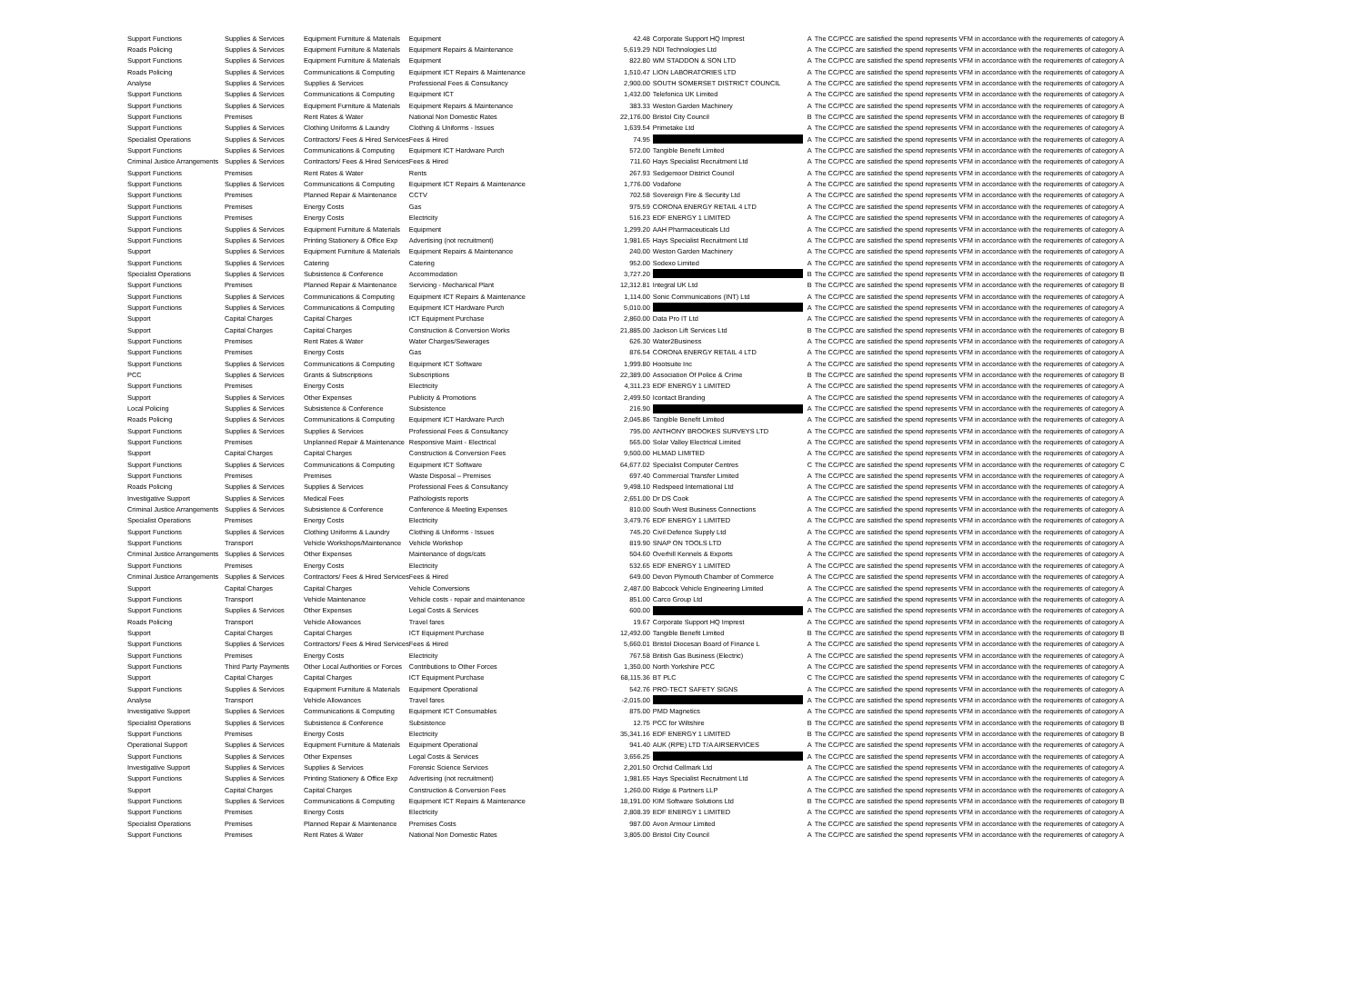| Support Functions | Supplies & Services | Equipment Furniture & Materials | Equipment | 42.48 | Corporate Support HQ Imprest | A | The CC/PCC are satisfied the spend represents VFM in accordance with the requirements of category A |
| Roads Policing | Supplies & Services | Equipment Furniture & Materials | Equipment Repairs & Maintenance | 5,619.29 | NDI Technologies Ltd | A | The CC/PCC are satisfied the spend represents VFM in accordance with the requirements of category A |
| Support Functions | Supplies & Services | Equipment Furniture & Materials | Equipment | 822.80 | WM STADDON & SON LTD | A | The CC/PCC are satisfied the spend represents VFM in accordance with the requirements of category A |
| Roads Policing | Supplies & Services | Communications & Computing | Equipment ICT Repairs & Maintenance | 1,510.47 | LION LABORATORIES LTD | A | The CC/PCC are satisfied the spend represents VFM in accordance with the requirements of category A |
| Analyse | Supplies & Services | Supplies & Services | Professional Fees & Consultancy | 2,900.00 | SOUTH SOMERSET DISTRICT COUNCIL | A | The CC/PCC are satisfied the spend represents VFM in accordance with the requirements of category A |
| Support Functions | Supplies & Services | Communications & Computing | Equipment ICT | 1,432.00 | Telefonica UK Limited | A | The CC/PCC are satisfied the spend represents VFM in accordance with the requirements of category A |
| Support Functions | Supplies & Services | Equipment Furniture & Materials | Equipment Repairs & Maintenance | 383.33 | Weston Garden Machinery | A | The CC/PCC are satisfied the spend represents VFM in accordance with the requirements of category A |
| Support Functions | Premises | Rent Rates & Water | National Non Domestic Rates | 22,176.00 | Bristol City Council | B | The CC/PCC are satisfied the spend represents VFM in accordance with the requirements of category B |
| Support Functions | Supplies & Services | Clothing Uniforms & Laundry | Clothing & Uniforms - Issues | 1,639.54 | Primetake Ltd | A | The CC/PCC are satisfied the spend represents VFM in accordance with the requirements of category A |
| Specialist Operations | Supplies & Services | Contractors/ Fees & Hired Services | Fees & Hired | 74.95 | | A | The CC/PCC are satisfied the spend represents VFM in accordance with the requirements of category A |
| Support Functions | Supplies & Services | Communications & Computing | Equipment ICT Hardware Purch | 572.00 | Tangible Benefit Limited | A | The CC/PCC are satisfied the spend represents VFM in accordance with the requirements of category A |
| Criminal Justice Arrangements | Supplies & Services | Contractors/ Fees & Hired Services | Fees & Hired | 711.60 | Hays Specialist Recruitment Ltd | A | The CC/PCC are satisfied the spend represents VFM in accordance with the requirements of category A |
| Support Functions | Premises | Rent Rates & Water | Rents | 267.93 | Sedgemoor District Council | A | The CC/PCC are satisfied the spend represents VFM in accordance with the requirements of category A |
| Support Functions | Supplies & Services | Communications & Computing | Equipment ICT Repairs & Maintenance | 1,776.00 | Vodafone | A | The CC/PCC are satisfied the spend represents VFM in accordance with the requirements of category A |
| Support Functions | Premises | Planned Repair & Maintenance | CCTV | 702.58 | Sovereign Fire & Security Ltd | A | The CC/PCC are satisfied the spend represents VFM in accordance with the requirements of category A |
| Support Functions | Premises | Energy Costs | Gas | 975.59 | CORONA ENERGY RETAIL 4 LTD | A | The CC/PCC are satisfied the spend represents VFM in accordance with the requirements of category A |
| Support Functions | Premises | Energy Costs | Electricity | 516.23 | EDF ENERGY 1 LIMITED | A | The CC/PCC are satisfied the spend represents VFM in accordance with the requirements of category A |
| Support Functions | Supplies & Services | Equipment Furniture & Materials | Equipment | 1,299.20 | AAH Pharmaceuticals Ltd | A | The CC/PCC are satisfied the spend represents VFM in accordance with the requirements of category A |
| Support Functions | Supplies & Services | Printing Stationery & Office Exp | Advertising (not recruitment) | 1,981.65 | Hays Specialist Recruitment Ltd | A | The CC/PCC are satisfied the spend represents VFM in accordance with the requirements of category A |
| Support | Supplies & Services | Equipment Furniture & Materials | Equipment Repairs & Maintenance | 240.00 | Weston Garden Machinery | A | The CC/PCC are satisfied the spend represents VFM in accordance with the requirements of category A |
| Support Functions | Supplies & Services | Catering | Catering | 952.00 | Sodexo Limited | A | The CC/PCC are satisfied the spend represents VFM in accordance with the requirements of category A |
| Specialist Operations | Supplies & Services | Subsistence & Conference | Accommodation | 3,727.20 | | B | The CC/PCC are satisfied the spend represents VFM in accordance with the requirements of category B |
| Support Functions | Premises | Planned Repair & Maintenance | Servicing - Mechanical Plant | 12,312.81 | Integral UK Ltd | B | The CC/PCC are satisfied the spend represents VFM in accordance with the requirements of category B |
| Support Functions | Supplies & Services | Communications & Computing | Equipment ICT Repairs & Maintenance | 1,114.00 | Sonic Communications (INT) Ltd | A | The CC/PCC are satisfied the spend represents VFM in accordance with the requirements of category A |
| Support Functions | Supplies & Services | Communications & Computing | Equipment ICT Hardware Purch | 5,010.00 | | A | The CC/PCC are satisfied the spend represents VFM in accordance with the requirements of category A |
| Support | Capital Charges | Capital Charges | ICT Equipment Purchase | 2,860.00 | Data Pro IT Ltd | A | The CC/PCC are satisfied the spend represents VFM in accordance with the requirements of category A |
| Support | Capital Charges | Capital Charges | Construction & Conversion Works | 21,885.00 | Jackson Lift Services Ltd | B | The CC/PCC are satisfied the spend represents VFM in accordance with the requirements of category B |
| Support Functions | Premises | Rent Rates & Water | Water Charges/Sewerages | 626.30 | Water2Business | A | The CC/PCC are satisfied the spend represents VFM in accordance with the requirements of category A |
| Support Functions | Premises | Energy Costs | Gas | 876.54 | CORONA ENERGY RETAIL 4 LTD | A | The CC/PCC are satisfied the spend represents VFM in accordance with the requirements of category A |
| Support Functions | Supplies & Services | Communications & Computing | Equipment ICT Software | 1,999.80 | Hootsuite Inc | A | The CC/PCC are satisfied the spend represents VFM in accordance with the requirements of category A |
| PCC | Supplies & Services | Grants & Subscriptions | Subscriptions | 22,389.00 | Association Of Police & Crime | B | The CC/PCC are satisfied the spend represents VFM in accordance with the requirements of category B |
| Support Functions | Premises | Energy Costs | Electricity | 4,311.23 | EDF ENERGY 1 LIMITED | A | The CC/PCC are satisfied the spend represents VFM in accordance with the requirements of category A |
| Support | Supplies & Services | Other Expenses | Publicity & Promotions | 2,499.50 | Icontact Branding | A | The CC/PCC are satisfied the spend represents VFM in accordance with the requirements of category A |
| Local Policing | Supplies & Services | Subsistence & Conference | Subsistence | 216.90 | | A | The CC/PCC are satisfied the spend represents VFM in accordance with the requirements of category A |
| Roads Policing | Supplies & Services | Communications & Computing | Equipment ICT Hardware Purch | 2,045.86 | Tangible Benefit Limited | A | The CC/PCC are satisfied the spend represents VFM in accordance with the requirements of category A |
| Support Functions | Supplies & Services | Supplies & Services | Professional Fees & Consultancy | 795.00 | ANTHONY BROOKES SURVEYS LTD | A | The CC/PCC are satisfied the spend represents VFM in accordance with the requirements of category A |
| Support Functions | Premises | Unplanned Repair & Maintenance | Responsive Maint - Electrical | 565.00 | Solar Valley Electrical Limited | A | The CC/PCC are satisfied the spend represents VFM in accordance with the requirements of category A |
| Support | Capital Charges | Capital Charges | Construction & Conversion Fees | 9,500.00 | HLMAD LIMITED | A | The CC/PCC are satisfied the spend represents VFM in accordance with the requirements of category A |
| Support Functions | Supplies & Services | Communications & Computing | Equipment ICT Software | 64,677.02 | Specialist Computer Centres | C | The CC/PCC are satisfied the spend represents VFM in accordance with the requirements of category C |
| Support Functions | Premises | Premises | Waste Disposal – Premises | 697.40 | Commercial Transfer Limited | A | The CC/PCC are satisfied the spend represents VFM in accordance with the requirements of category A |
| Roads Policing | Supplies & Services | Supplies & Services | Professional Fees & Consultancy | 9,498.10 | Redspeed International Ltd | A | The CC/PCC are satisfied the spend represents VFM in accordance with the requirements of category A |
| Investigative Support | Supplies & Services | Medical Fees | Pathologists reports | 2,651.00 | Dr DS Cook | A | The CC/PCC are satisfied the spend represents VFM in accordance with the requirements of category A |
| Criminal Justice Arrangements | Supplies & Services | Subsistence & Conference | Conference & Meeting Expenses | 810.00 | South West Business Connections | A | The CC/PCC are satisfied the spend represents VFM in accordance with the requirements of category A |
| Specialist Operations | Premises | Energy Costs | Electricity | 3,479.76 | EDF ENERGY 1 LIMITED | A | The CC/PCC are satisfied the spend represents VFM in accordance with the requirements of category A |
| Support Functions | Supplies & Services | Clothing Uniforms & Laundry | Clothing & Uniforms - Issues | 745.20 | Civil Defence Supply Ltd | A | The CC/PCC are satisfied the spend represents VFM in accordance with the requirements of category A |
| Support Functions | Transport | Vehicle Workshops/Maintenance | Vehicle Workshop | 819.90 | SNAP ON TOOLS LTD | A | The CC/PCC are satisfied the spend represents VFM in accordance with the requirements of category A |
| Criminal Justice Arrangements | Supplies & Services | Other Expenses | Maintenance of dogs/cats | 504.60 | Overhill Kennels & Exports | A | The CC/PCC are satisfied the spend represents VFM in accordance with the requirements of category A |
| Support Functions | Premises | Energy Costs | Electricity | 532.65 | EDF ENERGY 1 LIMITED | A | The CC/PCC are satisfied the spend represents VFM in accordance with the requirements of category A |
| Criminal Justice Arrangements | Supplies & Services | Contractors/ Fees & Hired Services | Fees & Hired | 649.00 | Devon Plymouth Chamber of Commerce | A | The CC/PCC are satisfied the spend represents VFM in accordance with the requirements of category A |
| Support | Capital Charges | Capital Charges | Vehicle Conversions | 2,487.00 | Babcock Vehicle Engineering Limited | A | The CC/PCC are satisfied the spend represents VFM in accordance with the requirements of category A |
| Support Functions | Transport | Vehicle Maintenance | Vehicle costs - repair and maintenance | 851.00 | Carco Group Ltd | A | The CC/PCC are satisfied the spend represents VFM in accordance with the requirements of category A |
| Support Functions | Supplies & Services | Other Expenses | Legal Costs & Services | 600.00 | | A | The CC/PCC are satisfied the spend represents VFM in accordance with the requirements of category A |
| Roads Policing | Transport | Vehicle Allowances | Travel fares | 19.67 | Corporate Support HQ Imprest | A | The CC/PCC are satisfied the spend represents VFM in accordance with the requirements of category A |
| Support | Capital Charges | Capital Charges | ICT Equipment Purchase | 12,492.00 | Tangible Benefit Limited | B | The CC/PCC are satisfied the spend represents VFM in accordance with the requirements of category B |
| Support Functions | Supplies & Services | Contractors/ Fees & Hired Services | Fees & Hired | 5,660.01 | Bristol Diocesan Board of Finance L | A | The CC/PCC are satisfied the spend represents VFM in accordance with the requirements of category A |
| Support Functions | Premises | Energy Costs | Electricity | 767.58 | British Gas Business (Electric) | A | The CC/PCC are satisfied the spend represents VFM in accordance with the requirements of category A |
| Support Functions | Third Party Payments | Other Local Authorities or Forces | Contributions to Other Forces | 1,350.00 | North Yorkshire PCC | A | The CC/PCC are satisfied the spend represents VFM in accordance with the requirements of category A |
| Support | Capital Charges | Capital Charges | ICT Equipment Purchase | 68,115.36 | BT PLC | C | The CC/PCC are satisfied the spend represents VFM in accordance with the requirements of category C |
| Support Functions | Supplies & Services | Equipment Furniture & Materials | Equipment Operational | 542.76 | PRO-TECT SAFETY SIGNS | A | The CC/PCC are satisfied the spend represents VFM in accordance with the requirements of category A |
| Analyse | Transport | Vehicle Allowances | Travel fares | -2,015.00 | | A | The CC/PCC are satisfied the spend represents VFM in accordance with the requirements of category A |
| Investigative Support | Supplies & Services | Communications & Computing | Equipment ICT Consumables | 875.00 | PMD Magnetics | A | The CC/PCC are satisfied the spend represents VFM in accordance with the requirements of category A |
| Specialist Operations | Supplies & Services | Subsistence & Conference | Subsistence | 12.75 | PCC for Wiltshire | B | The CC/PCC are satisfied the spend represents VFM in accordance with the requirements of category B |
| Support Functions | Premises | Energy Costs | Electricity | 35,341.16 | EDF ENERGY 1 LIMITED | B | The CC/PCC are satisfied the spend represents VFM in accordance with the requirements of category B |
| Operational Support | Supplies & Services | Equipment Furniture & Materials | Equipment Operational | 941.40 | AUK (RPE) LTD T/A AIRSERVICES | A | The CC/PCC are satisfied the spend represents VFM in accordance with the requirements of category A |
| Support Functions | Supplies & Services | Other Expenses | Legal Costs & Services | 3,656.25 | | A | The CC/PCC are satisfied the spend represents VFM in accordance with the requirements of category A |
| Investigative Support | Supplies & Services | Supplies & Services | Forensic Science Services | 2,201.50 | Orchid Cellmark Ltd | A | The CC/PCC are satisfied the spend represents VFM in accordance with the requirements of category A |
| Support Functions | Supplies & Services | Printing Stationery & Office Exp | Advertising (not recruitment) | 1,981.65 | Hays Specialist Recruitment Ltd | A | The CC/PCC are satisfied the spend represents VFM in accordance with the requirements of category A |
| Support | Capital Charges | Capital Charges | Construction & Conversion Fees | 1,260.00 | Ridge & Partners LLP | A | The CC/PCC are satisfied the spend represents VFM in accordance with the requirements of category A |
| Support Functions | Supplies & Services | Communications & Computing | Equipment ICT Repairs & Maintenance | 18,191.00 | KIM Software Solutions Ltd | B | The CC/PCC are satisfied the spend represents VFM in accordance with the requirements of category B |
| Support Functions | Premises | Energy Costs | Electricity | 2,808.39 | EDF ENERGY 1 LIMITED | A | The CC/PCC are satisfied the spend represents VFM in accordance with the requirements of category A |
| Specialist Operations | Premises | Planned Repair & Maintenance | Premises Costs | 987.00 | Avon Armour Limited | A | The CC/PCC are satisfied the spend represents VFM in accordance with the requirements of category A |
| Support Functions | Premises | Rent Rates & Water | National Non Domestic Rates | 3,805.00 | Bristol City Council | A | The CC/PCC are satisfied the spend represents VFM in accordance with the requirements of category A |